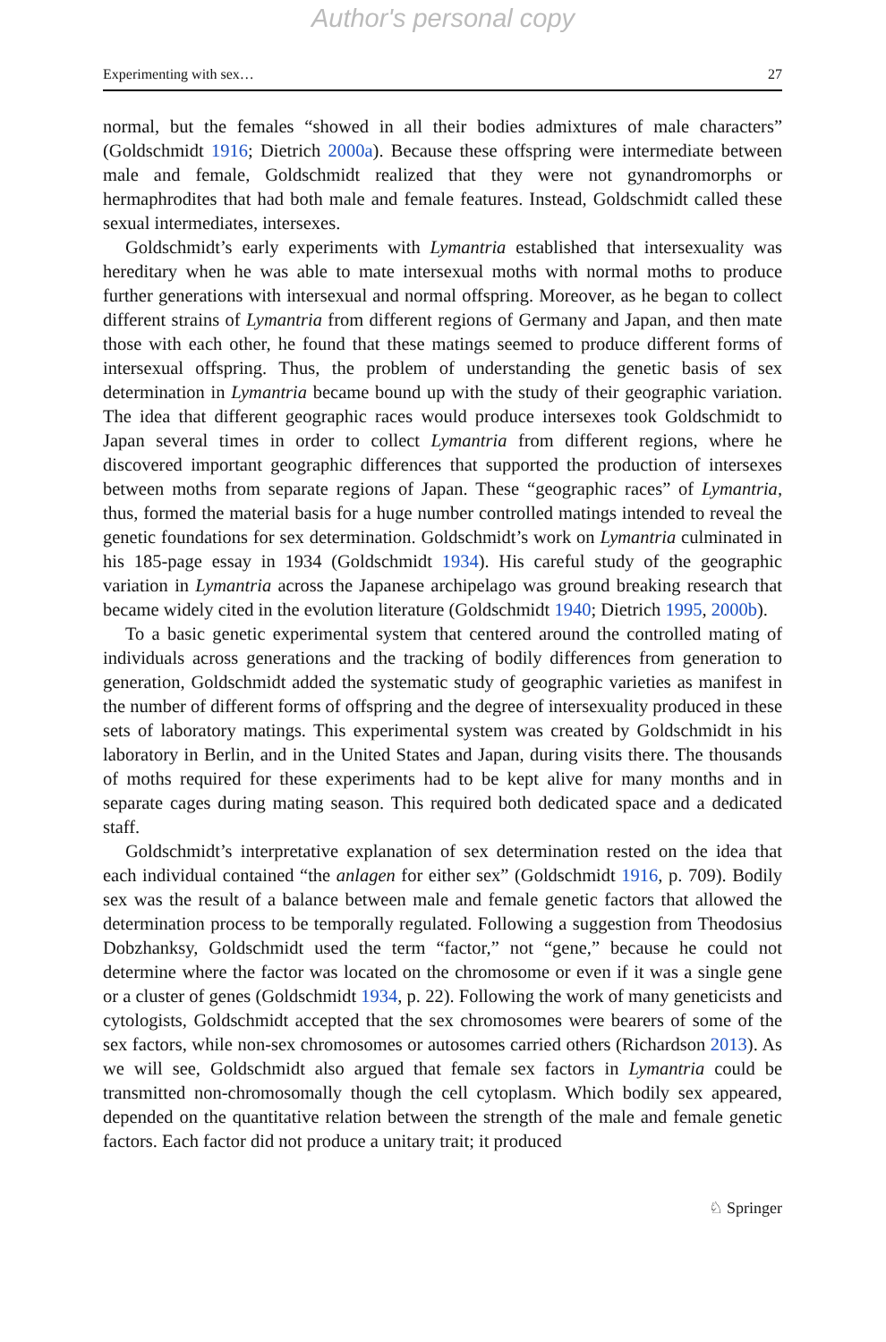Author's personal copy
Experimenting with sex… 27
normal, but the females “showed in all their bodies admixtures of male characters” (Goldschmidt 1916; Dietrich 2000a). Because these offspring were intermediate between male and female, Goldschmidt realized that they were not gynandromorphs or hermaphrodites that had both male and female features. Instead, Goldschmidt called these sexual intermediates, intersexes.
Goldschmidt’s early experiments with Lymantria established that intersexuality was hereditary when he was able to mate intersexual moths with normal moths to produce further generations with intersexual and normal offspring. Moreover, as he began to collect different strains of Lymantria from different regions of Germany and Japan, and then mate those with each other, he found that these matings seemed to produce different forms of intersexual offspring. Thus, the problem of understanding the genetic basis of sex determination in Lymantria became bound up with the study of their geographic variation. The idea that different geographic races would produce intersexes took Goldschmidt to Japan several times in order to collect Lymantria from different regions, where he discovered important geographic differences that supported the production of intersexes between moths from separate regions of Japan. These “geographic races” of Lymantria, thus, formed the material basis for a huge number controlled matings intended to reveal the genetic foundations for sex determination. Goldschmidt’s work on Lymantria culminated in his 185-page essay in 1934 (Goldschmidt 1934). His careful study of the geographic variation in Lymantria across the Japanese archipelago was ground breaking research that became widely cited in the evolution literature (Goldschmidt 1940; Dietrich 1995, 2000b).
To a basic genetic experimental system that centered around the controlled mating of individuals across generations and the tracking of bodily differences from generation to generation, Goldschmidt added the systematic study of geographic varieties as manifest in the number of different forms of offspring and the degree of intersexuality produced in these sets of laboratory matings. This experimental system was created by Goldschmidt in his laboratory in Berlin, and in the United States and Japan, during visits there. The thousands of moths required for these experiments had to be kept alive for many months and in separate cages during mating season. This required both dedicated space and a dedicated staff.
Goldschmidt’s interpretative explanation of sex determination rested on the idea that each individual contained “the anlagen for either sex” (Goldschmidt 1916, p. 709). Bodily sex was the result of a balance between male and female genetic factors that allowed the determination process to be temporally regulated. Following a suggestion from Theodosius Dobzhanksy, Goldschmidt used the term “factor,” not “gene,” because he could not determine where the factor was located on the chromosome or even if it was a single gene or a cluster of genes (Goldschmidt 1934, p. 22). Following the work of many geneticists and cytologists, Goldschmidt accepted that the sex chromosomes were bearers of some of the sex factors, while non-sex chromosomes or autosomes carried others (Richardson 2013). As we will see, Goldschmidt also argued that female sex factors in Lymantria could be transmitted non-chromosomally though the cell cytoplasm. Which bodily sex appeared, depended on the quantitative relation between the strength of the male and female genetic factors. Each factor did not produce a unitary trait; it produced
♘ Springer